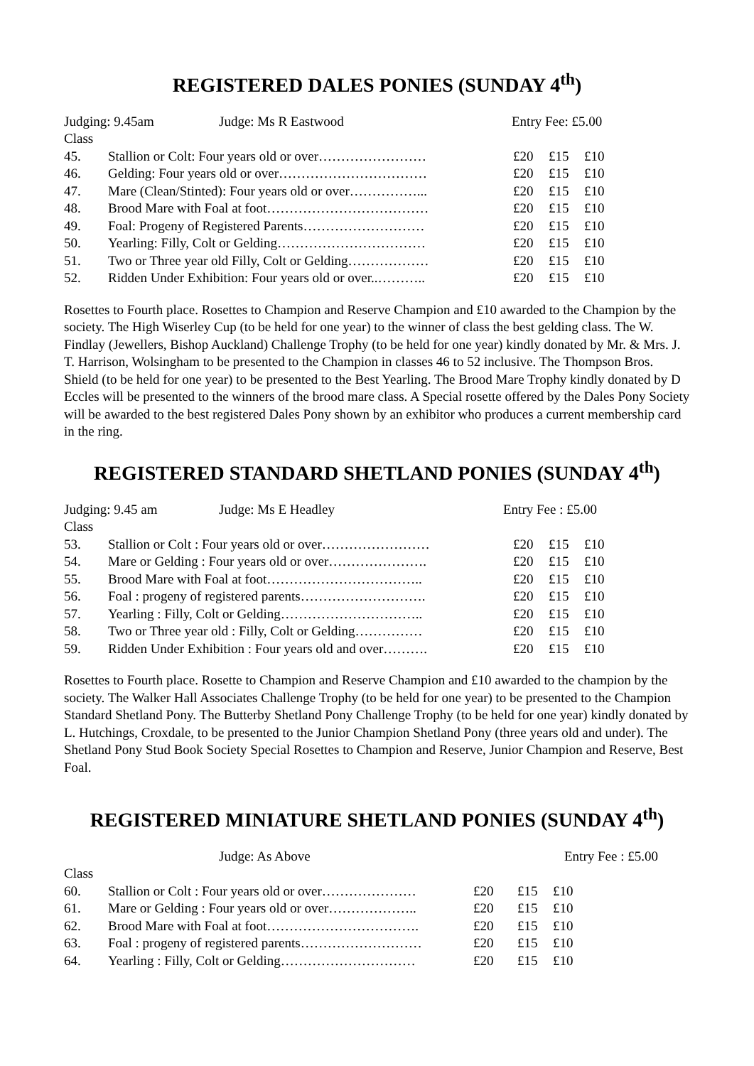REGISTERED DALES PONIES (SUNDAY 4<sup>th</sup>)
Judging: 9.45am Judge: Ms R Eastwood Entry Fee: £5.00
| Class | | | | |
| 45. | Stallion or Colt: Four years old or over…………………… | £20 | £15 | £10 |
| 46. | Gelding: Four years old or over…………………………… | £20 | £15 | £10 |
| 47. | Mare (Clean/Stinted): Four years old or over……………... | £20 | £15 | £10 |
| 48. | Brood Mare with Foal at foot……………………………… | £20 | £15 | £10 |
| 49. | Foal: Progeny of Registered Parents……………………… | £20 | £15 | £10 |
| 50. | Yearling: Filly, Colt or Gelding…………………………… | £20 | £15 | £10 |
| 51. | Two or Three year old Filly, Colt or Gelding……………… | £20 | £15 | £10 |
| 52. | Ridden Under Exhibition: Four years old or over..……….. | £20 | £15 | £10 |
Rosettes to Fourth place. Rosettes to Champion and Reserve Champion and £10 awarded to the Champion by the society. The High Wiserley Cup (to be held for one year) to the winner of class the best gelding class. The W. Findlay (Jewellers, Bishop Auckland) Challenge Trophy (to be held for one year) kindly donated by Mr. & Mrs. J. T. Harrison, Wolsingham to be presented to the Champion in classes 46 to 52 inclusive. The Thompson Bros. Shield (to be held for one year) to be presented to the Best Yearling. The Brood Mare Trophy kindly donated by D Eccles will be presented to the winners of the brood mare class. A Special rosette offered by the Dales Pony Society will be awarded to the best registered Dales Pony shown by an exhibitor who produces a current membership card in the ring.
REGISTERED STANDARD SHETLAND PONIES (SUNDAY 4<sup>th</sup>)
Judging: 9.45 am Judge: Ms E Headley Entry Fee : £5.00
| Class | | | | |
| 53. | Stallion or Colt : Four years old or over…………………… | £20 | £15 | £10 |
| 54. | Mare or Gelding : Four years old or over…………………. | £20 | £15 | £10 |
| 55. | Brood Mare with Foal at foot…………………………….. | £20 | £15 | £10 |
| 56. | Foal : progeny of registered parents………………………. | £20 | £15 | £10 |
| 57. | Yearling : Filly, Colt or Gelding………………………….. | £20 | £15 | £10 |
| 58. | Two or Three year old : Filly, Colt or Gelding…………… | £20 | £15 | £10 |
| 59. | Ridden Under Exhibition : Four years old and over………. | £20 | £15 | £10 |
Rosettes to Fourth place. Rosette to Champion and Reserve Champion and £10 awarded to the champion by the society. The Walker Hall Associates Challenge Trophy (to be held for one year) to be presented to the Champion Standard Shetland Pony. The Butterby Shetland Pony Challenge Trophy (to be held for one year) kindly donated by L. Hutchings, Croxdale, to be presented to the Junior Champion Shetland Pony (three years old and under). The Shetland Pony Stud Book Society Special Rosettes to Champion and Reserve, Junior Champion and Reserve, Best Foal.
REGISTERED MINIATURE SHETLAND PONIES (SUNDAY 4<sup>th</sup>)
Judge: As Above Entry Fee : £5.00
| Class | | | | |
| 60. | Stallion or Colt : Four years old or over………………… | £20 | £15 | £10 |
| 61. | Mare or Gelding : Four years old or over……………….. | £20 | £15 | £10 |
| 62. | Brood Mare with Foal at foot……………………………. | £20 | £15 | £10 |
| 63. | Foal : progeny of registered parents……………………… | £20 | £15 | £10 |
| 64. | Yearling : Filly, Colt or Gelding………………………… | £20 | £15 | £10 |